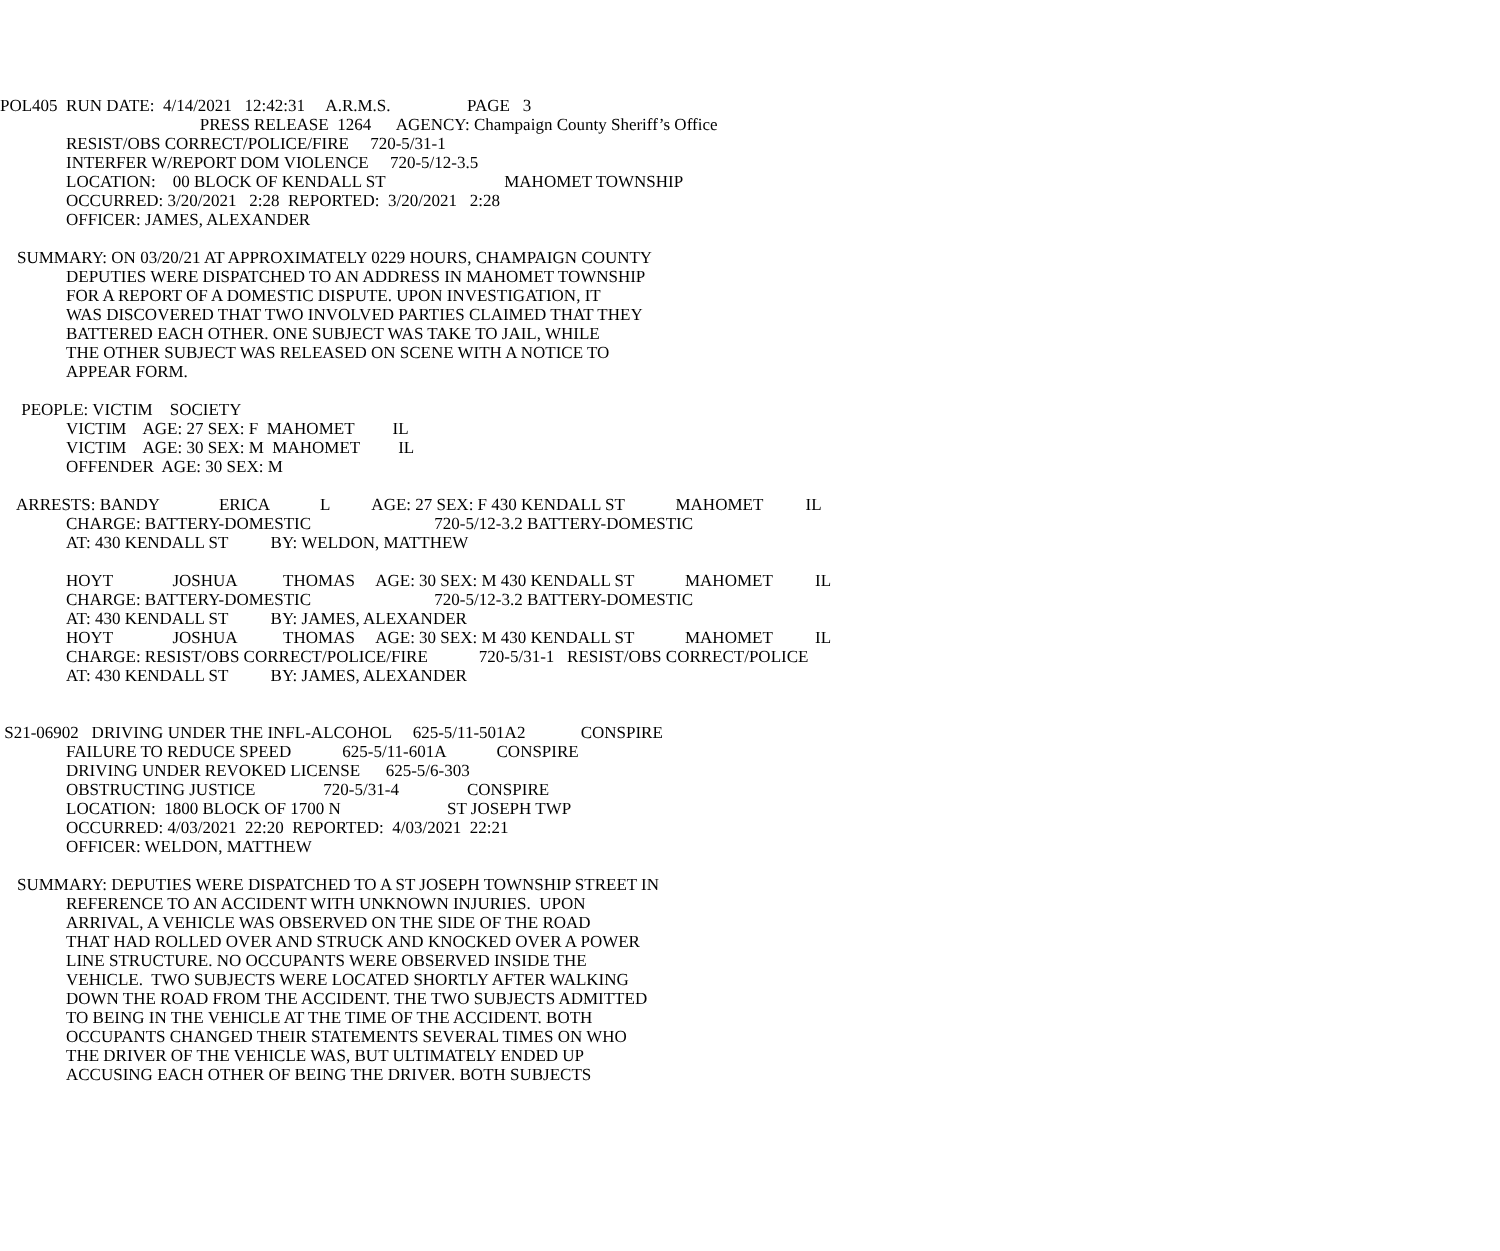POL405 RUN DATE: 4/14/2021 12:42:31 A.R.M.S. PAGE 3
PRESS RELEASE 1264 AGENCY: Champaign County Sheriff’s Office
RESIST/OBS CORRECT/POLICE/FIRE 720-5/31-1
INTERFER W/REPORT DOM VIOLENCE 720-5/12-3.5
LOCATION: 00 BLOCK OF KENDALL ST MAHOMET TOWNSHIP
OCCURRED: 3/20/2021 2:28 REPORTED: 3/20/2021 2:28
OFFICER: JAMES, ALEXANDER
SUMMARY: ON 03/20/21 AT APPROXIMATELY 0229 HOURS, CHAMPAIGN COUNTY
DEPUTIES WERE DISPATCHED TO AN ADDRESS IN MAHOMET TOWNSHIP
FOR A REPORT OF A DOMESTIC DISPUTE. UPON INVESTIGATION, IT
WAS DISCOVERED THAT TWO INVOLVED PARTIES CLAIMED THAT THEY
BATTERED EACH OTHER. ONE SUBJECT WAS TAKE TO JAIL, WHILE
THE OTHER SUBJECT WAS RELEASED ON SCENE WITH A NOTICE TO
APPEAR FORM.
PEOPLE: VICTIM SOCIETY
VICTIM AGE: 27 SEX: F MAHOMET IL
VICTIM AGE: 30 SEX: M MAHOMET IL
OFFENDER AGE: 30 SEX: M
ARRESTS: BANDY ERICA L AGE: 27 SEX: F 430 KENDALL ST MAHOMET IL
CHARGE: BATTERY-DOMESTIC 720-5/12-3.2 BATTERY-DOMESTIC
AT: 430 KENDALL ST BY: WELDON, MATTHEW
HOYT JOSHUA THOMAS AGE: 30 SEX: M 430 KENDALL ST MAHOMET IL
CHARGE: BATTERY-DOMESTIC 720-5/12-3.2 BATTERY-DOMESTIC
AT: 430 KENDALL ST BY: JAMES, ALEXANDER
HOYT JOSHUA THOMAS AGE: 30 SEX: M 430 KENDALL ST MAHOMET IL
CHARGE: RESIST/OBS CORRECT/POLICE/FIRE 720-5/31-1 RESIST/OBS CORRECT/POLICE
AT: 430 KENDALL ST BY: JAMES, ALEXANDER
S21-06902 DRIVING UNDER THE INFL-ALCOHOL 625-5/11-501A2 CONSPIRE
FAILURE TO REDUCE SPEED 625-5/11-601A CONSPIRE
DRIVING UNDER REVOKED LICENSE 625-5/6-303
OBSTRUCTING JUSTICE 720-5/31-4 CONSPIRE
LOCATION: 1800 BLOCK OF 1700 N ST JOSEPH TWP
OCCURRED: 4/03/2021 22:20 REPORTED: 4/03/2021 22:21
OFFICER: WELDON, MATTHEW
SUMMARY: DEPUTIES WERE DISPATCHED TO A ST JOSEPH TOWNSHIP STREET IN
REFERENCE TO AN ACCIDENT WITH UNKNOWN INJURIES. UPON
ARRIVAL, A VEHICLE WAS OBSERVED ON THE SIDE OF THE ROAD
THAT HAD ROLLED OVER AND STRUCK AND KNOCKED OVER A POWER
LINE STRUCTURE. NO OCCUPANTS WERE OBSERVED INSIDE THE
VEHICLE. TWO SUBJECTS WERE LOCATED SHORTLY AFTER WALKING
DOWN THE ROAD FROM THE ACCIDENT. THE TWO SUBJECTS ADMITTED
TO BEING IN THE VEHICLE AT THE TIME OF THE ACCIDENT. BOTH
OCCUPANTS CHANGED THEIR STATEMENTS SEVERAL TIMES ON WHO
THE DRIVER OF THE VEHICLE WAS, BUT ULTIMATELY ENDED UP
ACCUSING EACH OTHER OF BEING THE DRIVER. BOTH SUBJECTS